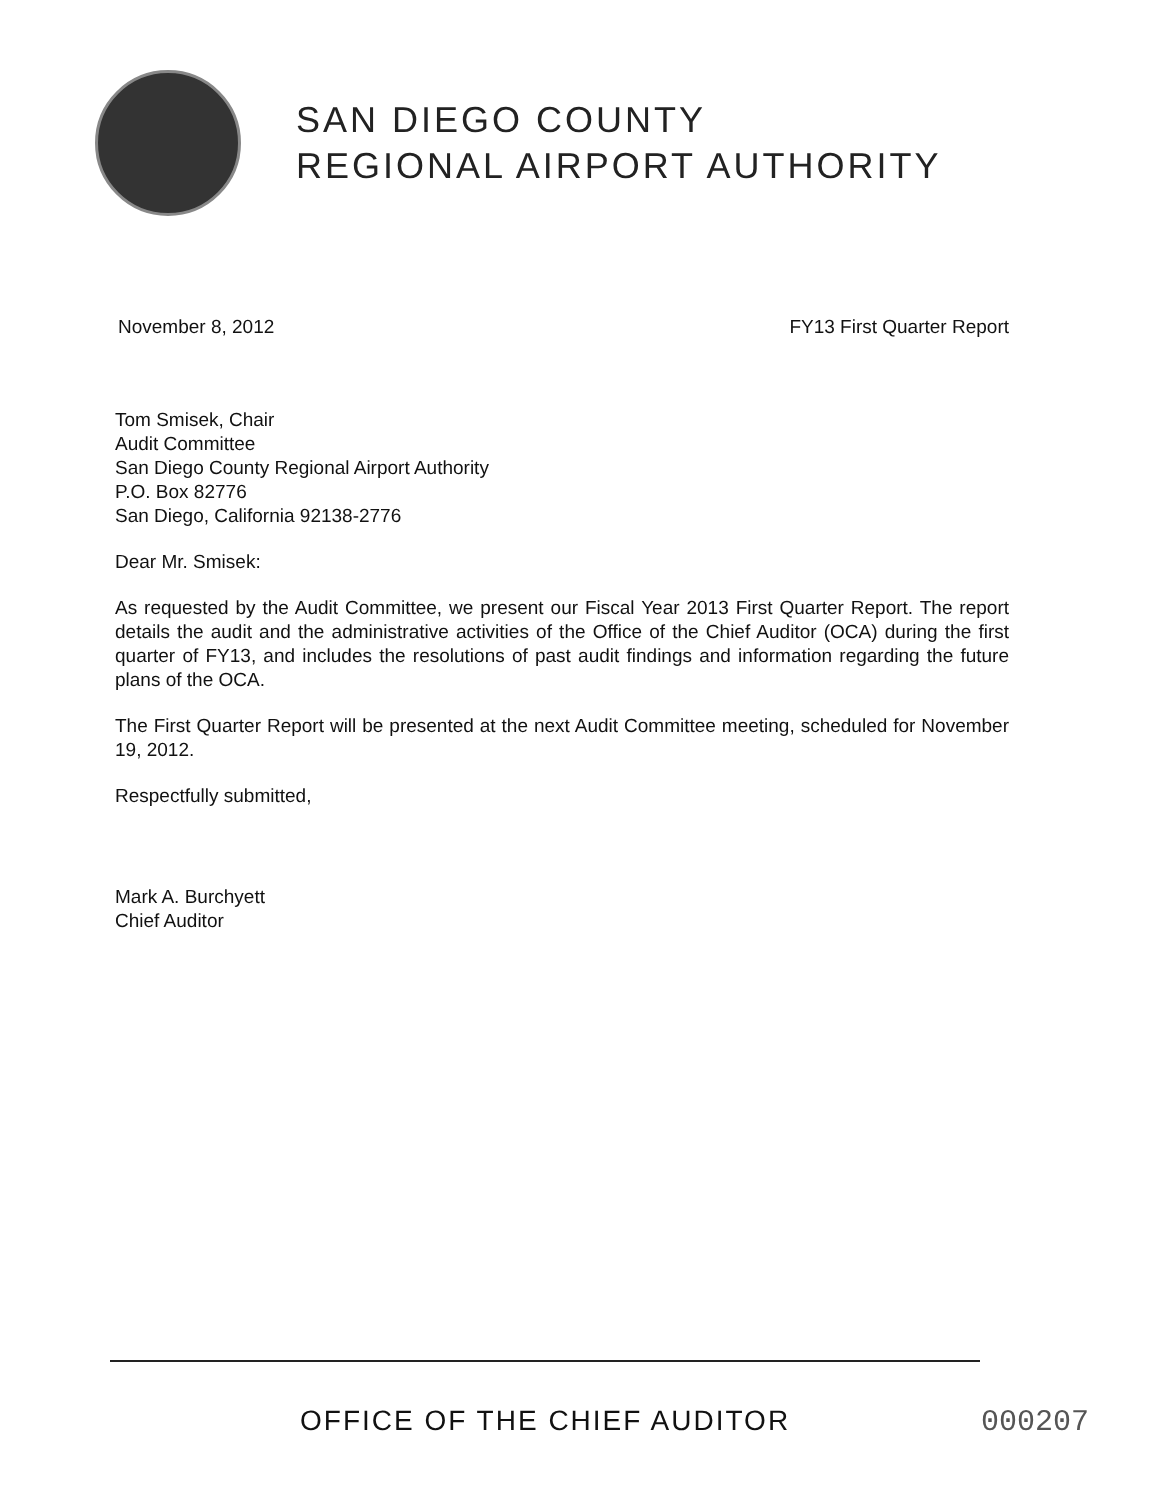SAN DIEGO COUNTY
REGIONAL AIRPORT AUTHORITY
November 8, 2012 FY13 First Quarter Report
Tom Smisek, Chair
Audit Committee
San Diego County Regional Airport Authority
P.O. Box 82776
San Diego, California 92138-2776
Dear Mr. Smisek:
As requested by the Audit Committee, we present our Fiscal Year 2013 First Quarter Report. The report details the audit and the administrative activities of the Office of the Chief Auditor (OCA) during the first quarter of FY13, and includes the resolutions of past audit findings and information regarding the future plans of the OCA.
The First Quarter Report will be presented at the next Audit Committee meeting, scheduled for November 19, 2012.
Respectfully submitted,
Mark A. Burchyett
Chief Auditor
OFFICE OF THE CHIEF AUDITOR 000207